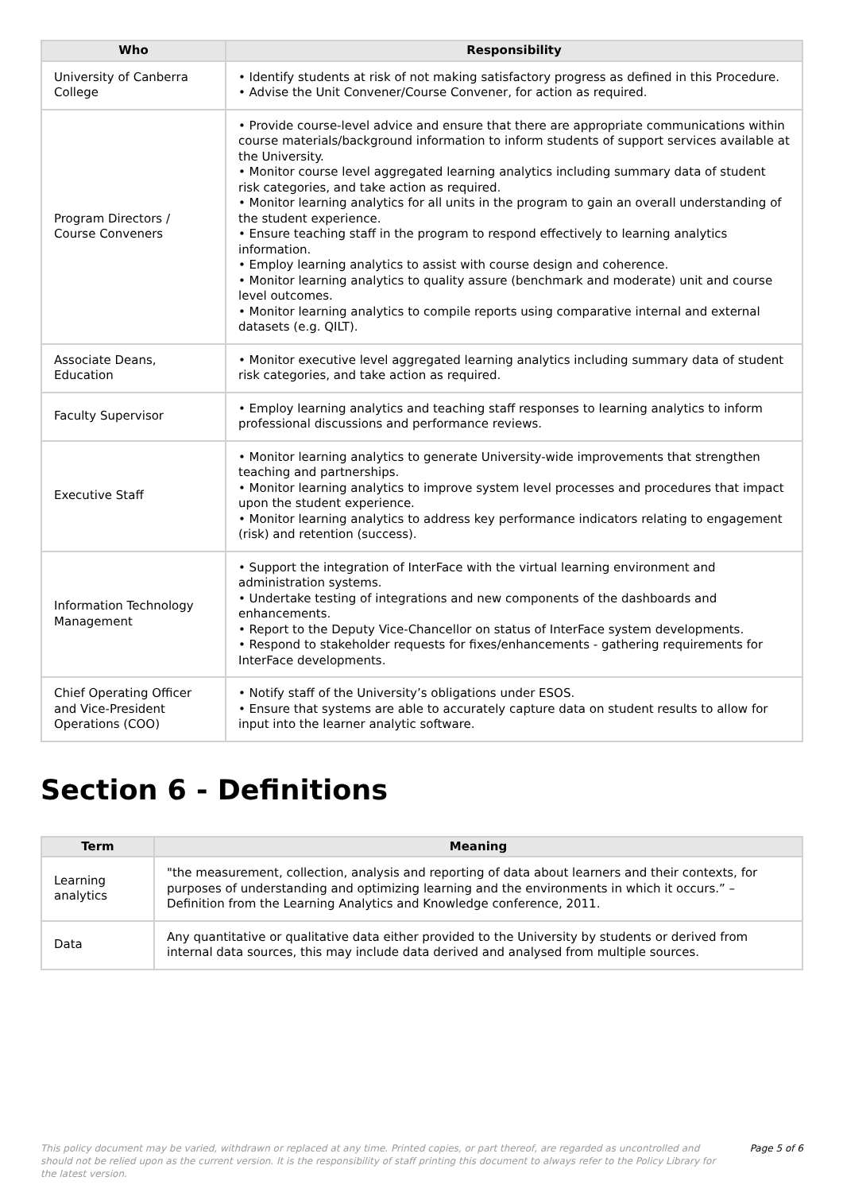| Who | Responsibility |
| --- | --- |
| University of Canberra College | • Identify students at risk of not making satisfactory progress as defined in this Procedure. • Advise the Unit Convener/Course Convener, for action as required. |
| Program Directors / Course Conveners | • Provide course-level advice and ensure that there are appropriate communications within course materials/background information to inform students of support services available at the University. • Monitor course level aggregated learning analytics including summary data of student risk categories, and take action as required. • Monitor learning analytics for all units in the program to gain an overall understanding of the student experience. • Ensure teaching staff in the program to respond effectively to learning analytics information. • Employ learning analytics to assist with course design and coherence. • Monitor learning analytics to quality assure (benchmark and moderate) unit and course level outcomes. • Monitor learning analytics to compile reports using comparative internal and external datasets (e.g. QILT). |
| Associate Deans, Education | • Monitor executive level aggregated learning analytics including summary data of student risk categories, and take action as required. |
| Faculty Supervisor | • Employ learning analytics and teaching staff responses to learning analytics to inform professional discussions and performance reviews. |
| Executive Staff | • Monitor learning analytics to generate University-wide improvements that strengthen teaching and partnerships. • Monitor learning analytics to improve system level processes and procedures that impact upon the student experience. • Monitor learning analytics to address key performance indicators relating to engagement (risk) and retention (success). |
| Information Technology Management | • Support the integration of InterFace with the virtual learning environment and administration systems. • Undertake testing of integrations and new components of the dashboards and enhancements. • Report to the Deputy Vice-Chancellor on status of InterFace system developments. • Respond to stakeholder requests for fixes/enhancements - gathering requirements for InterFace developments. |
| Chief Operating Officer and Vice-President Operations (COO) | • Notify staff of the University’s obligations under ESOS. • Ensure that systems are able to accurately capture data on student results to allow for input into the learner analytic software. |
Section 6 - Definitions
| Term | Meaning |
| --- | --- |
| Learning analytics | "the measurement, collection, analysis and reporting of data about learners and their contexts, for purposes of understanding and optimizing learning and the environments in which it occurs.” – Definition from the Learning Analytics and Knowledge conference, 2011. |
| Data | Any quantitative or qualitative data either provided to the University by students or derived from internal data sources, this may include data derived and analysed from multiple sources. |
This policy document may be varied, withdrawn or replaced at any time. Printed copies, or part thereof, are regarded as uncontrolled and should not be relied upon as the current version. It is the responsibility of staff printing this document to always refer to the Policy Library for the latest version.
Page 5 of 6